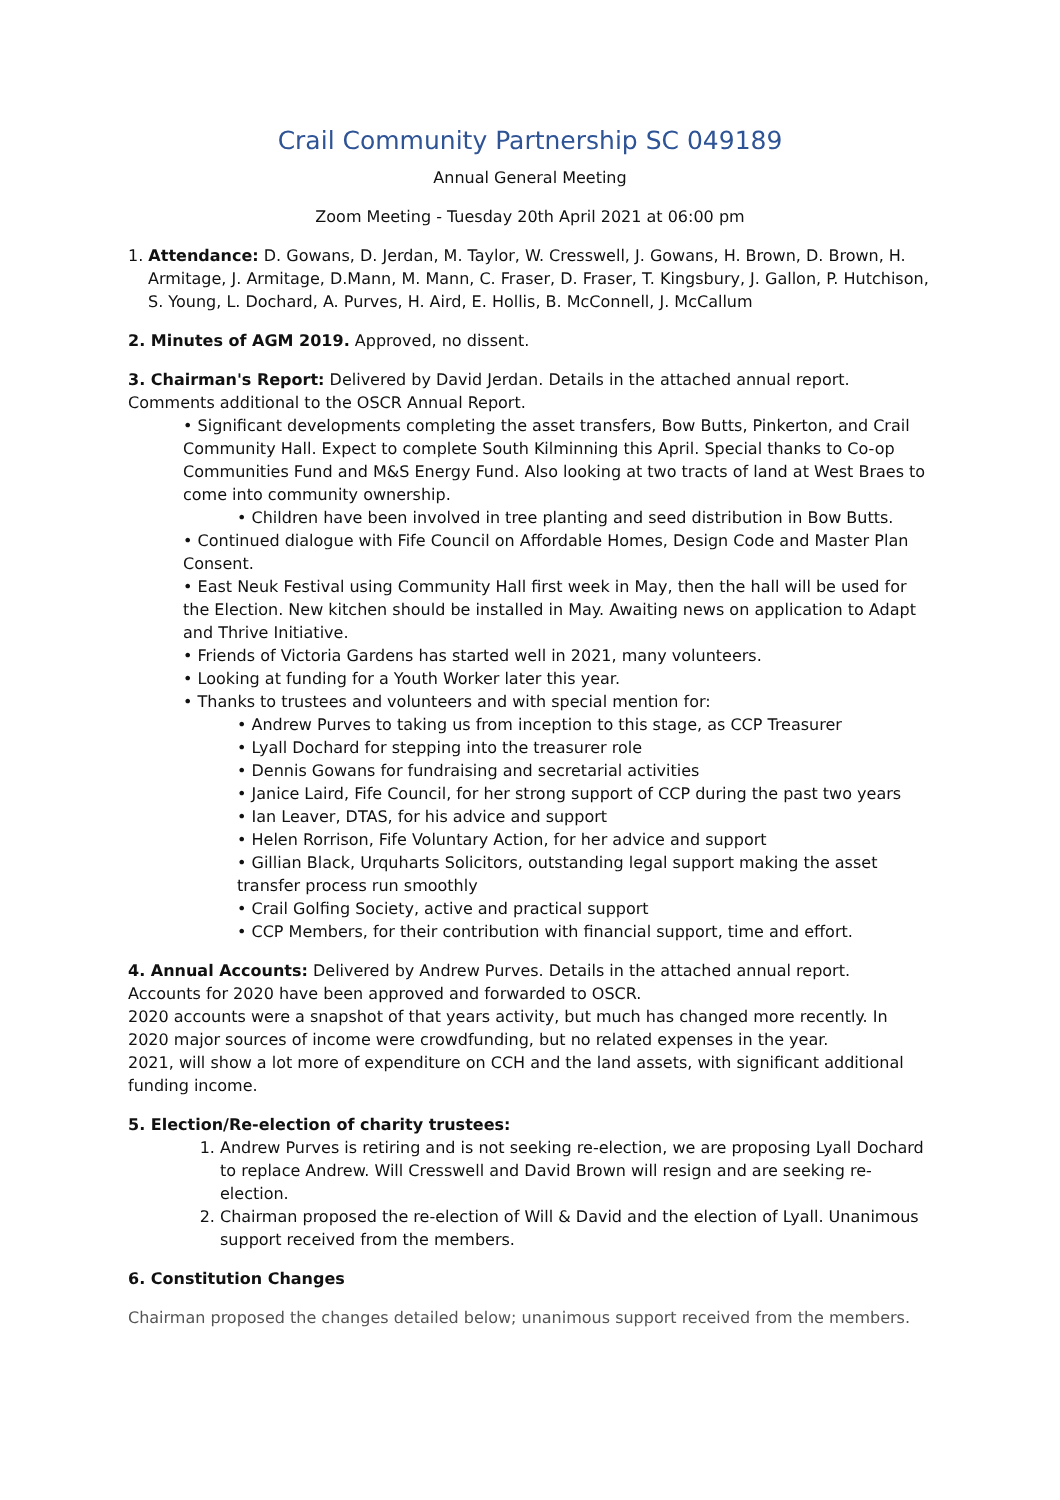Crail Community Partnership SC 049189
Annual General Meeting
Zoom Meeting - Tuesday 20th April 2021 at 06:00 pm
1. Attendance: D. Gowans, D. Jerdan, M. Taylor, W. Cresswell, J. Gowans, H. Brown, D. Brown, H. Armitage, J. Armitage, D.Mann, M. Mann, C. Fraser, D. Fraser, T. Kingsbury, J. Gallon, P. Hutchison, S. Young, L. Dochard, A. Purves, H. Aird, E. Hollis, B. McConnell, J. McCallum
2. Minutes of AGM 2019. Approved, no dissent.
3. Chairman's Report: Delivered by David Jerdan. Details in the attached annual report.
Comments additional to the OSCR Annual Report.
• Significant developments completing the asset transfers, Bow Butts, Pinkerton, and Crail Community Hall. Expect to complete South Kilminning this April. Special thanks to Co-op Communities Fund and M&S Energy Fund. Also looking at two tracts of land at West Braes to come into community ownership.
• Children have been involved in tree planting and seed distribution in Bow Butts.
• Continued dialogue with Fife Council on Affordable Homes, Design Code and Master Plan Consent.
• East Neuk Festival using Community Hall first week in May, then the hall will be used for the Election. New kitchen should be installed in May. Awaiting news on application to Adapt and Thrive Initiative.
• Friends of Victoria Gardens has started well in 2021, many volunteers.
• Looking at funding for a Youth Worker later this year.
• Thanks to trustees and volunteers and with special mention for:
• Andrew Purves to taking us from inception to this stage, as CCP Treasurer
• Lyall Dochard for stepping into the treasurer role
• Dennis Gowans for fundraising and secretarial activities
• Janice Laird, Fife Council, for her strong support of CCP during the past two years
• Ian Leaver, DTAS, for his advice and support
• Helen Rorrison, Fife Voluntary Action, for her advice and support
• Gillian Black, Urquharts Solicitors, outstanding legal support making the asset transfer process run smoothly
• Crail Golfing Society, active and practical support
• CCP Members, for their contribution with financial support, time and effort.
4. Annual Accounts: Delivered by Andrew Purves. Details in the attached annual report.
Accounts for 2020 have been approved and forwarded to OSCR.
2020 accounts were a snapshot of that years activity, but much has changed more recently. In 2020 major sources of income were crowdfunding, but no related expenses in the year.
2021, will show a lot more of expenditure on CCH and the land assets, with significant additional funding income.
5. Election/Re-election of charity trustees:
1. Andrew Purves is retiring and is not seeking re-election, we are proposing Lyall Dochard to replace Andrew. Will Cresswell and David Brown will resign and are seeking re-election.
2. Chairman proposed the re-election of Will & David and the election of Lyall. Unanimous support received from the members.
6. Constitution Changes
Chairman proposed the changes detailed below; unanimous support received from the members.